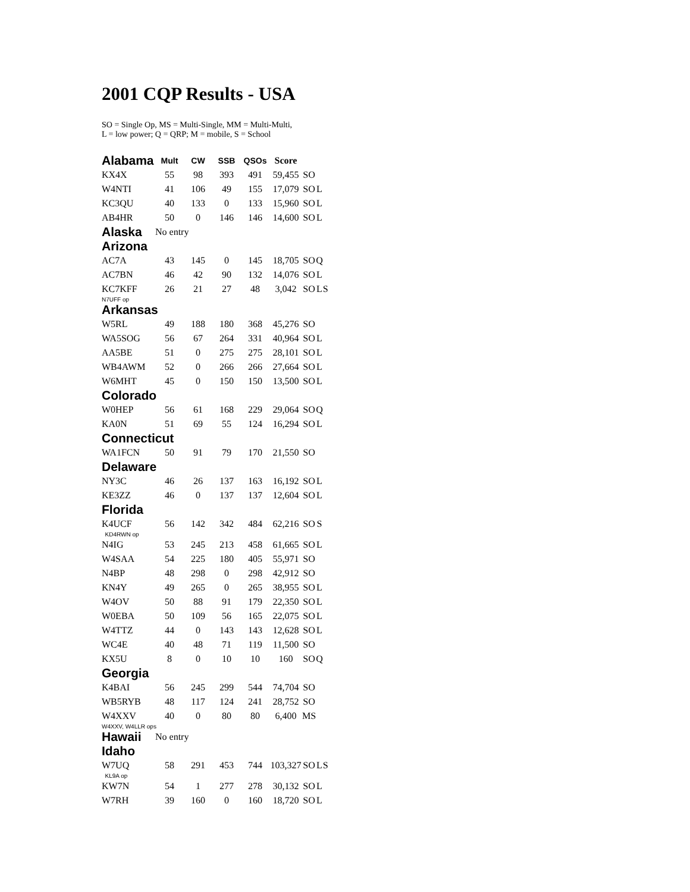2001 CQP Results - USA
SO = Single Op, MS = Multi-Single, MM = Multi-Multi,
L = low power; Q = QRP; M = mobile, S = School
| Alabama | Mult | CW | SSB | QSOs | Score | | | |
| --- | --- | --- | --- | --- | --- | --- | --- | --- |
| KX4X | 55 | 98 | 393 | 491 | 59,455 | SO | | |
| W4NTI | 41 | 106 | 49 | 155 | 17,079 | SO | L | |
| KC3QU | 40 | 133 | 0 | 133 | 15,960 | SO | L | |
| AB4HR | 50 | 0 | 146 | 146 | 14,600 | SO | L | |
| Alaska | No entry | | | | | | | |
| Arizona | | | | | | | | |
| AC7A | 43 | 145 | 0 | 145 | 18,705 | SO | Q | |
| AC7BN | 46 | 42 | 90 | 132 | 14,076 | SO | L | |
| KC7KFF | 26 | 21 | 27 | 48 | 3,042 | SO | L | S |
| N7UFF op | | | | | | | | |
| Arkansas | | | | | | | | |
| W5RL | 49 | 188 | 180 | 368 | 45,276 | SO | | |
| WA5SOG | 56 | 67 | 264 | 331 | 40,964 | SO | L | |
| AA5BE | 51 | 0 | 275 | 275 | 28,101 | SO | L | |
| WB4AWM | 52 | 0 | 266 | 266 | 27,664 | SO | L | |
| W6MHT | 45 | 0 | 150 | 150 | 13,500 | SO | L | |
| Colorado | | | | | | | | |
| W0HEP | 56 | 61 | 168 | 229 | 29,064 | SO | Q | |
| KA0N | 51 | 69 | 55 | 124 | 16,294 | SO | L | |
| Connecticut | | | | | | | | |
| WA1FCN | 50 | 91 | 79 | 170 | 21,550 | SO | | |
| Delaware | | | | | | | | |
| NY3C | 46 | 26 | 137 | 163 | 16,192 | SO | L | |
| KE3ZZ | 46 | 0 | 137 | 137 | 12,604 | SO | L | |
| Florida | | | | | | | | |
| K4UCF | 56 | 142 | 342 | 484 | 62,216 | SO | S | |
| KD4RWN op | | | | | | | | |
| N4IG | 53 | 245 | 213 | 458 | 61,665 | SO | L | |
| W4SAA | 54 | 225 | 180 | 405 | 55,971 | SO | | |
| N4BP | 48 | 298 | 0 | 298 | 42,912 | SO | | |
| KN4Y | 49 | 265 | 0 | 265 | 38,955 | SO | L | |
| W4OV | 50 | 88 | 91 | 179 | 22,350 | SO | L | |
| W0EBA | 50 | 109 | 56 | 165 | 22,075 | SO | L | |
| W4TTZ | 44 | 0 | 143 | 143 | 12,628 | SO | L | |
| WC4E | 40 | 48 | 71 | 119 | 11,500 | SO | | |
| KX5U | 8 | 0 | 10 | 10 | 160 | SO | Q | |
| Georgia | | | | | | | | |
| K4BAI | 56 | 245 | 299 | 544 | 74,704 | SO | | |
| WB5RYB | 48 | 117 | 124 | 241 | 28,752 | SO | | |
| W4XXV | 40 | 0 | 80 | 80 | 6,400 | MS | | |
| W4XXV, W4LLR ops | | | | | | | | |
| Hawaii | No entry | | | | | | | |
| Idaho | | | | | | | | |
| W7UQ | 58 | 291 | 453 | 744 | 103,327 | SO | L | S |
| KL9A op | | | | | | | | |
| KW7N | 54 | 1 | 277 | 278 | 30,132 | SO | L | |
| W7RH | 39 | 160 | 0 | 160 | 18,720 | SO | L | |